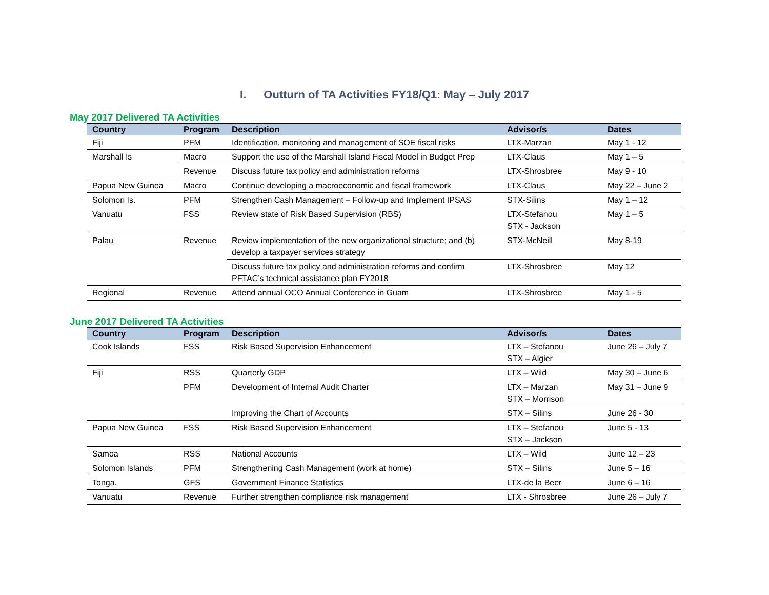I. Outturn of TA Activities FY18/Q1: May – July 2017
May 2017 Delivered TA Activities
| Country | Program | Description | Advisor/s | Dates |
| --- | --- | --- | --- | --- |
| Fiji | PFM | Identification, monitoring and management of SOE fiscal risks | LTX-Marzan | May 1 - 12 |
| Marshall Is | Macro | Support the use of the Marshall Island Fiscal Model in Budget Prep | LTX-Claus | May 1 – 5 |
| | Revenue | Discuss future tax policy and administration reforms | LTX-Shrosbree | May 9 - 10 |
| Papua New Guinea | Macro | Continue developing a macroeconomic and fiscal framework | LTX-Claus | May 22 – June 2 |
| Solomon Is. | PFM | Strengthen Cash Management – Follow-up and Implement IPSAS | STX-Silins | May 1 – 12 |
| Vanuatu | FSS | Review state of Risk Based Supervision (RBS) | LTX-Stefanou STX - Jackson | May 1 – 5 |
| Palau | Revenue | Review implementation of the new organizational structure; and (b) develop a taxpayer services strategy | STX-McNeill | May 8-19 |
| | | Discuss future tax policy and administration reforms and confirm PFTAC’s technical assistance plan FY2018 | LTX-Shrosbree | May 12 |
| Regional | Revenue | Attend annual OCO Annual Conference in Guam | LTX-Shrosbree | May 1 - 5 |
June 2017 Delivered TA Activities
| Country | Program | Description | Advisor/s | Dates |
| --- | --- | --- | --- | --- |
| Cook Islands | FSS | Risk Based Supervision Enhancement | LTX – Stefanou STX – Algier | June 26 – July 7 |
| Fiji | RSS | Quarterly GDP | LTX – Wild | May 30 – June 6 |
| | PFM | Development of Internal Audit Charter | LTX – Marzan STX – Morrison | May 31 – June 9 |
| | | Improving the Chart of Accounts | STX – Silins | June 26 - 30 |
| Papua New Guinea | FSS | Risk Based Supervision Enhancement | LTX – Stefanou STX – Jackson | June 5 - 13 |
| Samoa | RSS | National Accounts | LTX – Wild | June 12 – 23 |
| Solomon Islands | PFM | Strengthening Cash Management (work at home) | STX – Silins | June 5 – 16 |
| Tonga. | GFS | Government Finance Statistics | LTX-de la Beer | June 6 – 16 |
| Vanuatu | Revenue | Further strengthen compliance risk management | LTX - Shrosbree | June 26 – July 7 |